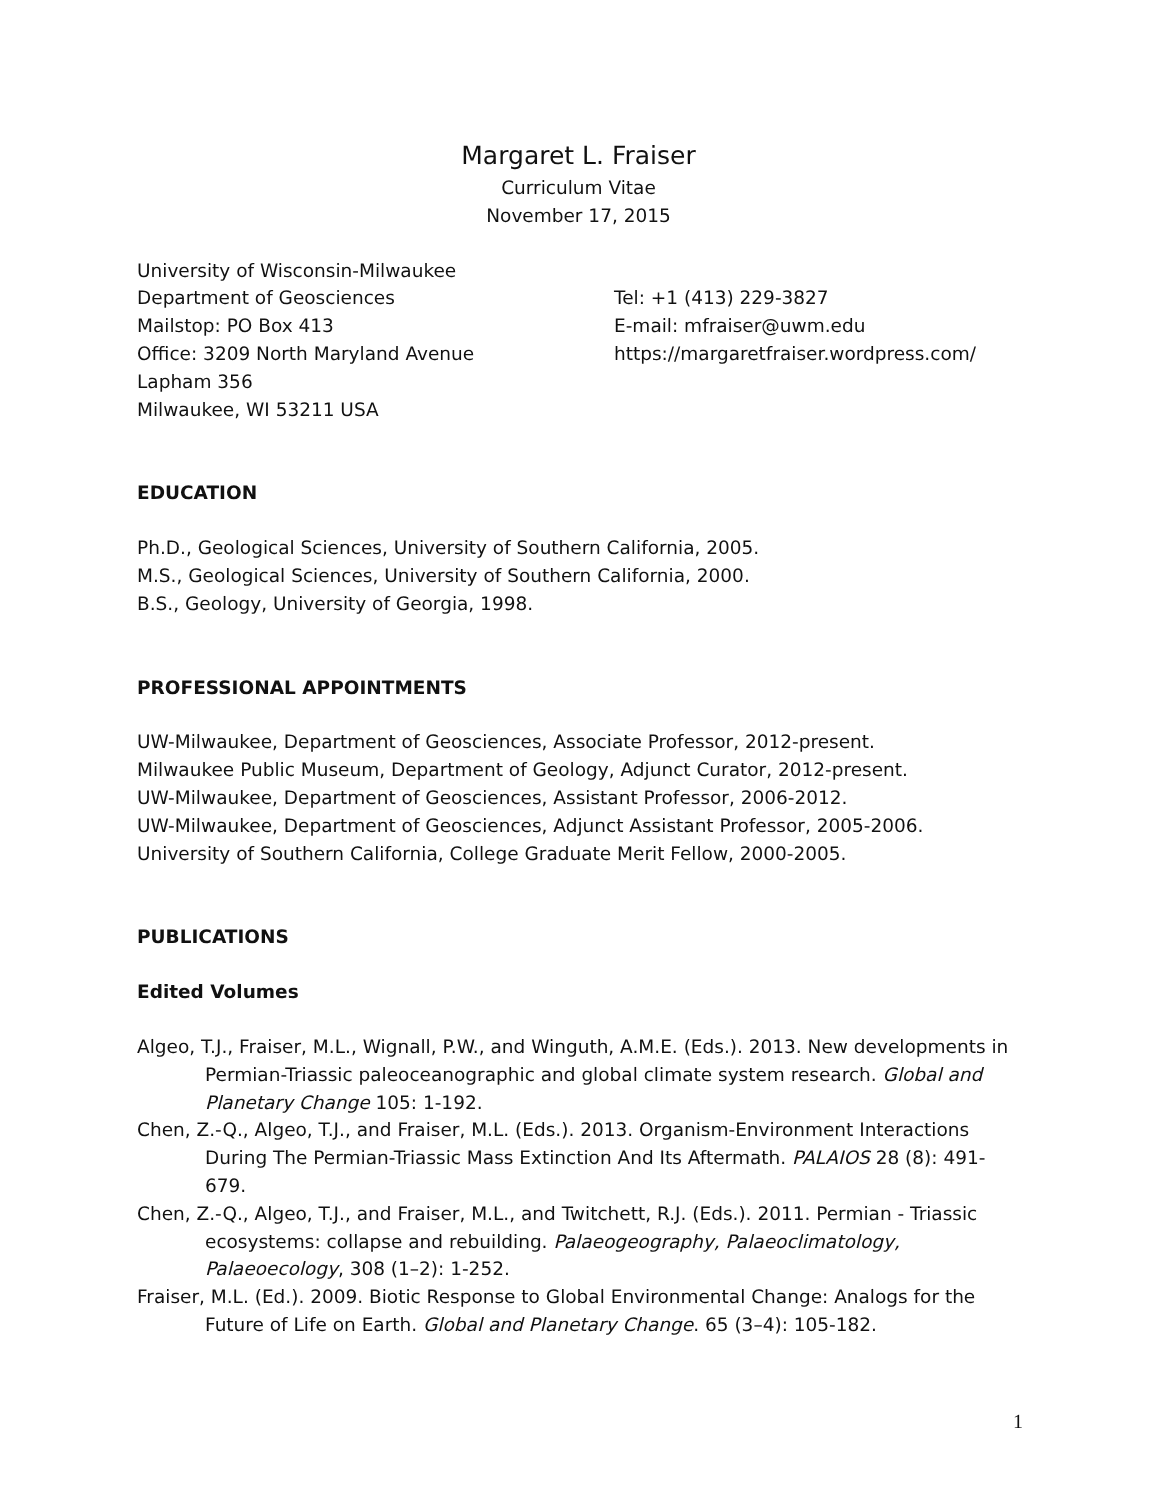Margaret L. Fraiser
Curriculum Vitae
November 17, 2015
University of Wisconsin-Milwaukee
Department of Geosciences
Mailstop: PO Box 413
Office: 3209 North Maryland Avenue
Lapham 356
Milwaukee, WI 53211 USA
Tel: +1 (413) 229-3827
E-mail: mfraiser@uwm.edu
https://margaretfraiser.wordpress.com/
EDUCATION
Ph.D., Geological Sciences, University of Southern California, 2005.
M.S., Geological Sciences, University of Southern California, 2000.
B.S., Geology, University of Georgia, 1998.
PROFESSIONAL APPOINTMENTS
UW-Milwaukee, Department of Geosciences, Associate Professor, 2012-present.
Milwaukee Public Museum, Department of Geology, Adjunct Curator, 2012-present.
UW-Milwaukee, Department of Geosciences, Assistant Professor, 2006-2012.
UW-Milwaukee, Department of Geosciences, Adjunct Assistant Professor, 2005-2006.
University of Southern California, College Graduate Merit Fellow, 2000-2005.
PUBLICATIONS
Edited Volumes
Algeo, T.J., Fraiser, M.L., Wignall, P.W., and Winguth, A.M.E. (Eds.). 2013. New developments in Permian-Triassic paleoceanographic and global climate system research. Global and Planetary Change 105: 1-192.
Chen, Z.-Q., Algeo, T.J., and Fraiser, M.L. (Eds.). 2013. Organism-Environment Interactions During The Permian-Triassic Mass Extinction And Its Aftermath. PALAIOS 28 (8): 491-679.
Chen, Z.-Q., Algeo, T.J., and Fraiser, M.L., and Twitchett, R.J. (Eds.). 2011. Permian - Triassic ecosystems: collapse and rebuilding. Palaeogeography, Palaeoclimatology, Palaeoecology, 308 (1–2): 1-252.
Fraiser, M.L. (Ed.). 2009. Biotic Response to Global Environmental Change: Analogs for the Future of Life on Earth. Global and Planetary Change. 65 (3–4): 105-182.
1